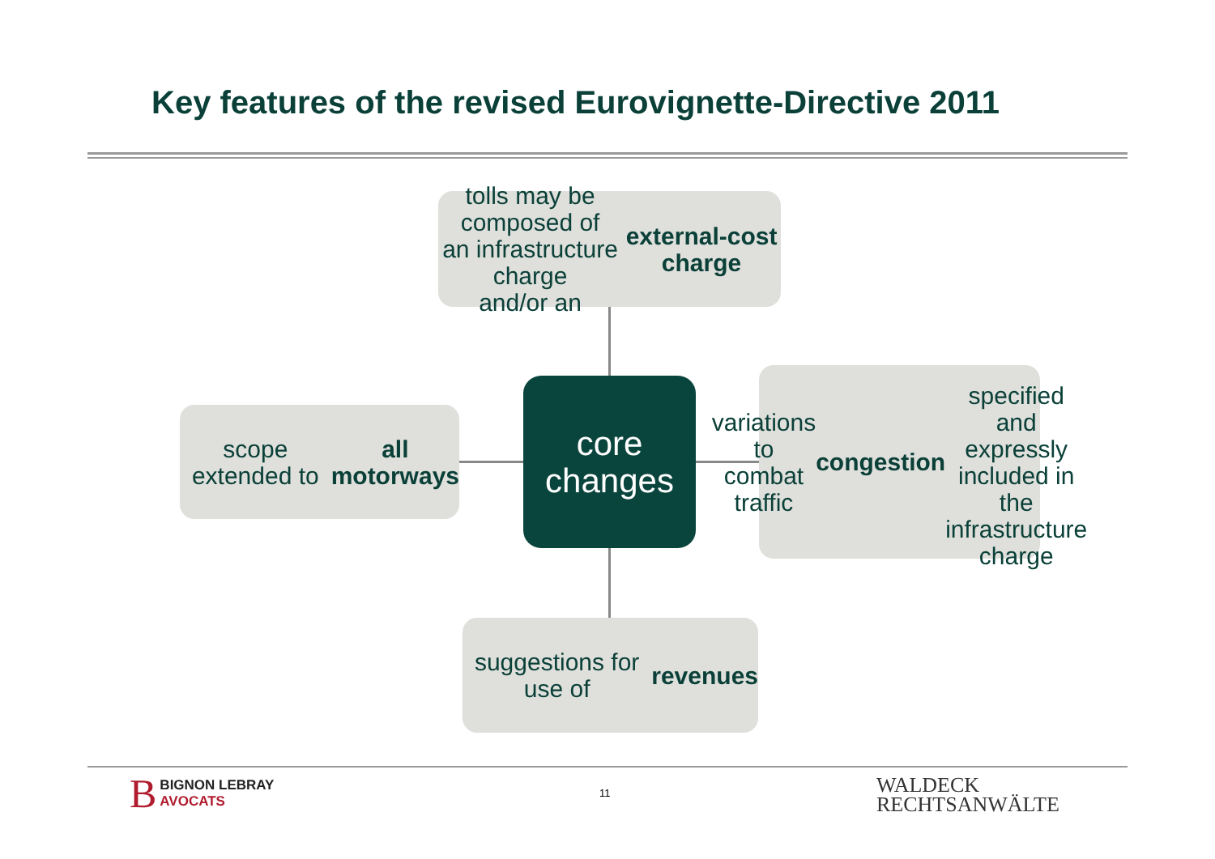Key features of the revised Eurovignette-Directive 2011
tolls may be composed of
an infrastructure charge
and/or an
external-cost charge
scope extended to
all motorways
core
changes
variations to combat
traffic congestion
specified and
expressly included in
the infrastructure
charge
suggestions for use of
revenues
B BIGNON LEBRAY
AVOCATS
11
WALDECK
RECHTSANWÄLTE